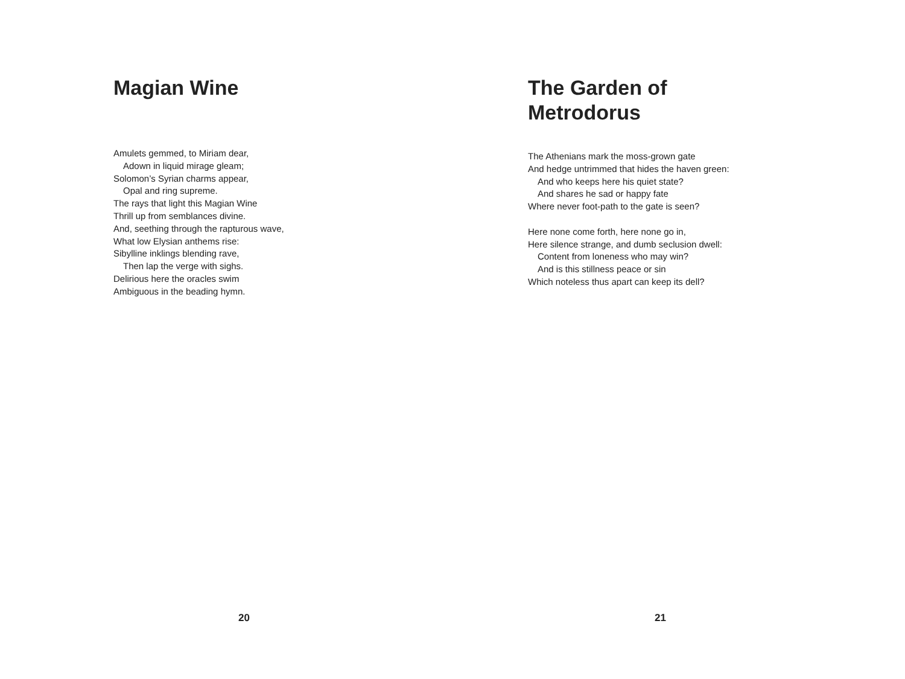Magian Wine
Amulets gemmed, to Miriam dear,
Adown in liquid mirage gleam;
Solomon’s Syrian charms appear,
Opal and ring supreme.
The rays that light this Magian Wine
Thrill up from semblances divine.
And, seething through the rapturous wave,
What low Elysian anthems rise:
Sibylline inklings blending rave,
Then lap the verge with sighs.
Delirious here the oracles swim
Ambiguous in the beading hymn.
20
The Garden of
Metrodorus
The Athenians mark the moss-grown gate
And hedge untrimmed that hides the haven green:
And who keeps here his quiet state?
And shares he sad or happy fate
Where never foot-path to the gate is seen?
Here none come forth, here none go in,
Here silence strange, and dumb seclusion dwell:
Content from loneness who may win?
And is this stillness peace or sin
Which noteless thus apart can keep its dell?
21